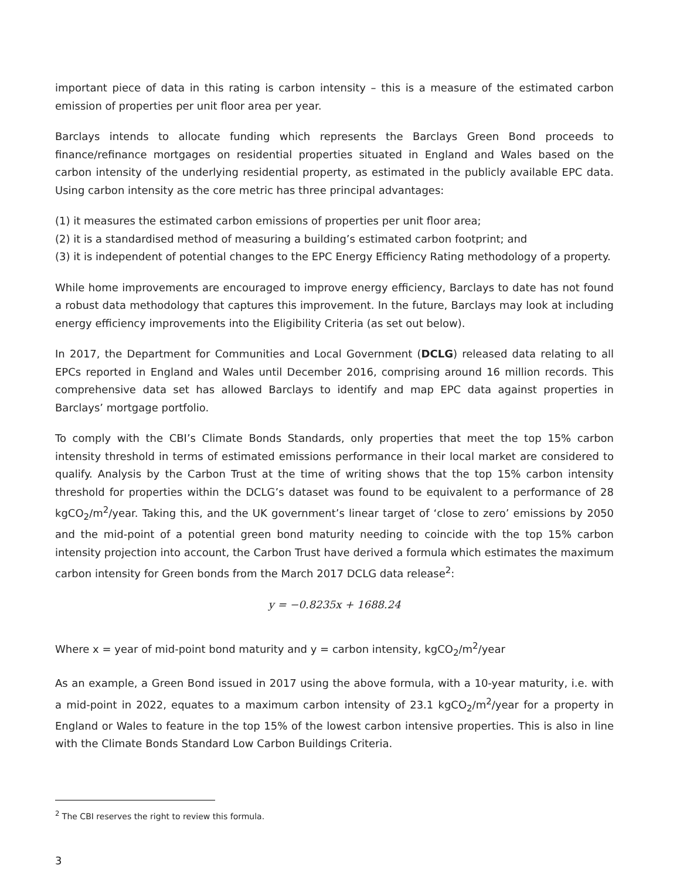important piece of data in this rating is carbon intensity – this is a measure of the estimated carbon emission of properties per unit floor area per year.
Barclays intends to allocate funding which represents the Barclays Green Bond proceeds to finance/refinance mortgages on residential properties situated in England and Wales based on the carbon intensity of the underlying residential property, as estimated in the publicly available EPC data. Using carbon intensity as the core metric has three principal advantages:
(1) it measures the estimated carbon emissions of properties per unit floor area;
(2) it is a standardised method of measuring a building’s estimated carbon footprint; and
(3) it is independent of potential changes to the EPC Energy Efficiency Rating methodology of a property.
While home improvements are encouraged to improve energy efficiency, Barclays to date has not found a robust data methodology that captures this improvement. In the future, Barclays may look at including energy efficiency improvements into the Eligibility Criteria (as set out below).
In 2017, the Department for Communities and Local Government (DCLG) released data relating to all EPCs reported in England and Wales until December 2016, comprising around 16 million records. This comprehensive data set has allowed Barclays to identify and map EPC data against properties in Barclays’ mortgage portfolio.
To comply with the CBI’s Climate Bonds Standards, only properties that meet the top 15% carbon intensity threshold in terms of estimated emissions performance in their local market are considered to qualify. Analysis by the Carbon Trust at the time of writing shows that the top 15% carbon intensity threshold for properties within the DCLG’s dataset was found to be equivalent to a performance of 28 kgCO<sub>2</sub>/m<sup>2</sup>/year. Taking this, and the UK government’s linear target of ‘close to zero’ emissions by 2050 and the mid-point of a potential green bond maturity needing to coincide with the top 15% carbon intensity projection into account, the Carbon Trust have derived a formula which estimates the maximum carbon intensity for Green bonds from the March 2017 DCLG data release<sup>2</sup>:
y = −0.8235x + 1688.24
Where x = year of mid-point bond maturity and y = carbon intensity, kgCO<sub>2</sub>/m<sup>2</sup>/year
As an example, a Green Bond issued in 2017 using the above formula, with a 10-year maturity, i.e. with a mid-point in 2022, equates to a maximum carbon intensity of 23.1 kgCO<sub>2</sub>/m<sup>2</sup>/year for a property in England or Wales to feature in the top 15% of the lowest carbon intensive properties. This is also in line with the Climate Bonds Standard Low Carbon Buildings Criteria.
<sup>2</sup> The CBI reserves the right to review this formula.
3